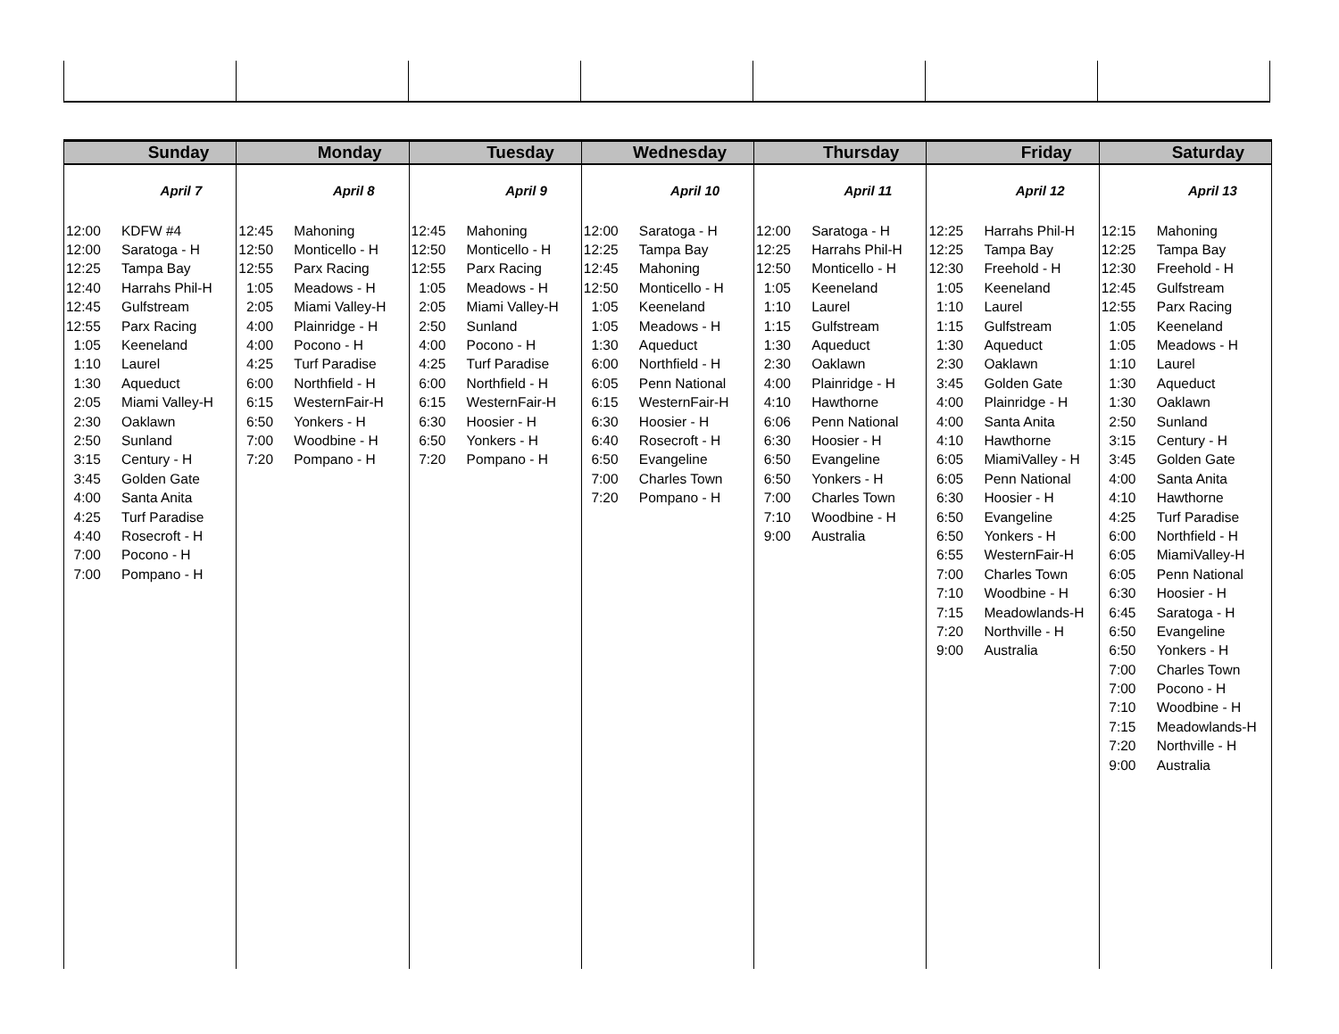Sunday
April 7
| 12:00 | KDFW #4 |
| 12:00 | Saratoga - H |
| 12:25 | Tampa Bay |
| 12:40 | Harrahs Phil-H |
| 12:45 | Gulfstream |
| 12:55 | Parx Racing |
| 1:05 | Keeneland |
| 1:10 | Laurel |
| 1:30 | Aqueduct |
| 2:05 | Miami Valley-H |
| 2:30 | Oaklawn |
| 2:50 | Sunland |
| 3:15 | Century - H |
| 3:45 | Golden Gate |
| 4:00 | Santa Anita |
| 4:25 | Turf Paradise |
| 4:40 | Rosecroft - H |
| 7:00 | Pocono - H |
| 7:00 | Pompano - H |
Monday
April 8
| 12:45 | Mahoning |
| 12:50 | Monticello - H |
| 12:55 | Parx Racing |
| 1:05 | Meadows - H |
| 2:05 | Miami Valley-H |
| 4:00 | Plainridge - H |
| 4:00 | Pocono - H |
| 4:25 | Turf Paradise |
| 6:00 | Northfield - H |
| 6:15 | WesternFair-H |
| 6:50 | Yonkers - H |
| 7:00 | Woodbine - H |
| 7:20 | Pompano - H |
Tuesday
April 9
| 12:45 | Mahoning |
| 12:50 | Monticello - H |
| 12:55 | Parx Racing |
| 1:05 | Meadows - H |
| 2:05 | Miami Valley-H |
| 2:50 | Sunland |
| 4:00 | Pocono - H |
| 4:25 | Turf Paradise |
| 6:00 | Northfield - H |
| 6:15 | WesternFair-H |
| 6:30 | Hoosier - H |
| 6:50 | Yonkers - H |
| 7:20 | Pompano - H |
Wednesday
April 10
| 12:00 | Saratoga - H |
| 12:25 | Tampa Bay |
| 12:45 | Mahoning |
| 12:50 | Monticello - H |
| 1:05 | Keeneland |
| 1:05 | Meadows - H |
| 1:30 | Aqueduct |
| 6:00 | Northfield - H |
| 6:05 | Penn National |
| 6:15 | WesternFair-H |
| 6:30 | Hoosier - H |
| 6:40 | Rosecroft - H |
| 6:50 | Evangeline |
| 7:00 | Charles Town |
| 7:20 | Pompano - H |
Thursday
April 11
| 12:00 | Saratoga - H |
| 12:25 | Harrahs Phil-H |
| 12:50 | Monticello - H |
| 1:05 | Keeneland |
| 1:10 | Laurel |
| 1:15 | Gulfstream |
| 1:30 | Aqueduct |
| 2:30 | Oaklawn |
| 4:00 | Plainridge - H |
| 4:10 | Hawthorne |
| 6:06 | Penn National |
| 6:30 | Hoosier - H |
| 6:50 | Evangeline |
| 6:50 | Yonkers - H |
| 7:00 | Charles Town |
| 7:10 | Woodbine - H |
| 9:00 | Australia |
Friday
April 12
| 12:25 | Harrahs Phil-H |
| 12:25 | Tampa Bay |
| 12:30 | Freehold - H |
| 1:05 | Keeneland |
| 1:10 | Laurel |
| 1:15 | Gulfstream |
| 1:30 | Aqueduct |
| 2:30 | Oaklawn |
| 3:45 | Golden Gate |
| 4:00 | Plainridge - H |
| 4:00 | Santa Anita |
| 4:10 | Hawthorne |
| 6:05 | MiamiValley - H |
| 6:05 | Penn National |
| 6:30 | Hoosier - H |
| 6:50 | Evangeline |
| 6:50 | Yonkers - H |
| 6:55 | WesternFair-H |
| 7:00 | Charles Town |
| 7:10 | Woodbine - H |
| 7:15 | Meadowlands-H |
| 7:20 | Northville - H |
| 9:00 | Australia |
Saturday
April 13
| 12:15 | Mahoning |
| 12:25 | Tampa Bay |
| 12:30 | Freehold - H |
| 12:45 | Gulfstream |
| 12:55 | Parx Racing |
| 1:05 | Keeneland |
| 1:05 | Meadows - H |
| 1:10 | Laurel |
| 1:30 | Aqueduct |
| 1:30 | Oaklawn |
| 2:50 | Sunland |
| 3:15 | Century - H |
| 3:45 | Golden Gate |
| 4:00 | Santa Anita |
| 4:10 | Hawthorne |
| 4:25 | Turf Paradise |
| 6:00 | Northfield - H |
| 6:05 | MiamiValley-H |
| 6:05 | Penn National |
| 6:30 | Hoosier - H |
| 6:45 | Saratoga - H |
| 6:50 | Evangeline |
| 6:50 | Yonkers - H |
| 7:00 | Charles Town |
| 7:00 | Pocono - H |
| 7:10 | Woodbine - H |
| 7:15 | Meadowlands-H |
| 7:20 | Northville - H |
| 9:00 | Australia |